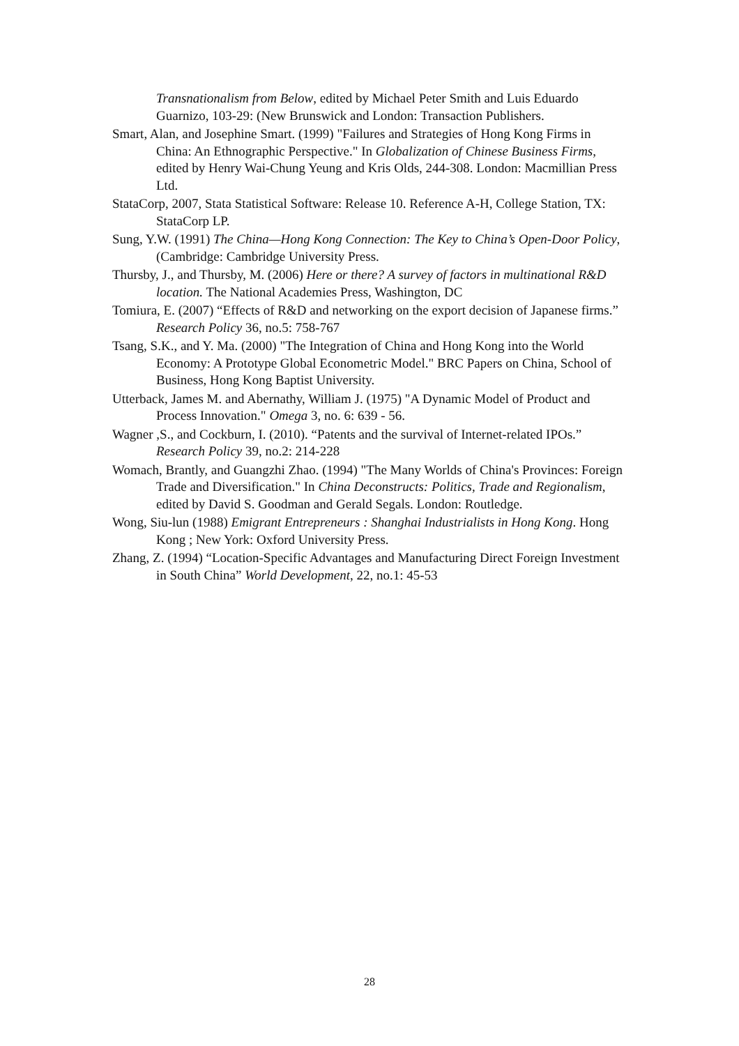Transnationalism from Below, edited by Michael Peter Smith and Luis Eduardo Guarnizo, 103-29: (New Brunswick and London: Transaction Publishers.
Smart, Alan, and Josephine Smart. (1999) "Failures and Strategies of Hong Kong Firms in China: An Ethnographic Perspective." In Globalization of Chinese Business Firms, edited by Henry Wai-Chung Yeung and Kris Olds, 244-308. London: Macmillian Press Ltd.
StataCorp, 2007, Stata Statistical Software: Release 10. Reference A-H, College Station, TX: StataCorp LP.
Sung, Y.W. (1991) The China—Hong Kong Connection: The Key to China’s Open-Door Policy, (Cambridge: Cambridge University Press.
Thursby, J., and Thursby, M. (2006) Here or there? A survey of factors in multinational R&D location. The National Academies Press, Washington, DC
Tomiura, E. (2007) “Effects of R&D and networking on the export decision of Japanese firms.” Research Policy 36, no.5: 758-767
Tsang, S.K., and Y. Ma. (2000) "The Integration of China and Hong Kong into the World Economy: A Prototype Global Econometric Model." BRC Papers on China, School of Business, Hong Kong Baptist University.
Utterback, James M. and Abernathy, William J. (1975) "A Dynamic Model of Product and Process Innovation." Omega 3, no. 6: 639 - 56.
Wagner ,S., and Cockburn, I. (2010). “Patents and the survival of Internet-related IPOs.” Research Policy 39, no.2: 214-228
Womach, Brantly, and Guangzhi Zhao. (1994) "The Many Worlds of China's Provinces: Foreign Trade and Diversification." In China Deconstructs: Politics, Trade and Regionalism, edited by David S. Goodman and Gerald Segals. London: Routledge.
Wong, Siu-lun (1988) Emigrant Entrepreneurs : Shanghai Industrialists in Hong Kong. Hong Kong ; New York: Oxford University Press.
Zhang, Z. (1994) “Location-Specific Advantages and Manufacturing Direct Foreign Investment in South China” World Development, 22, no.1: 45-53
28